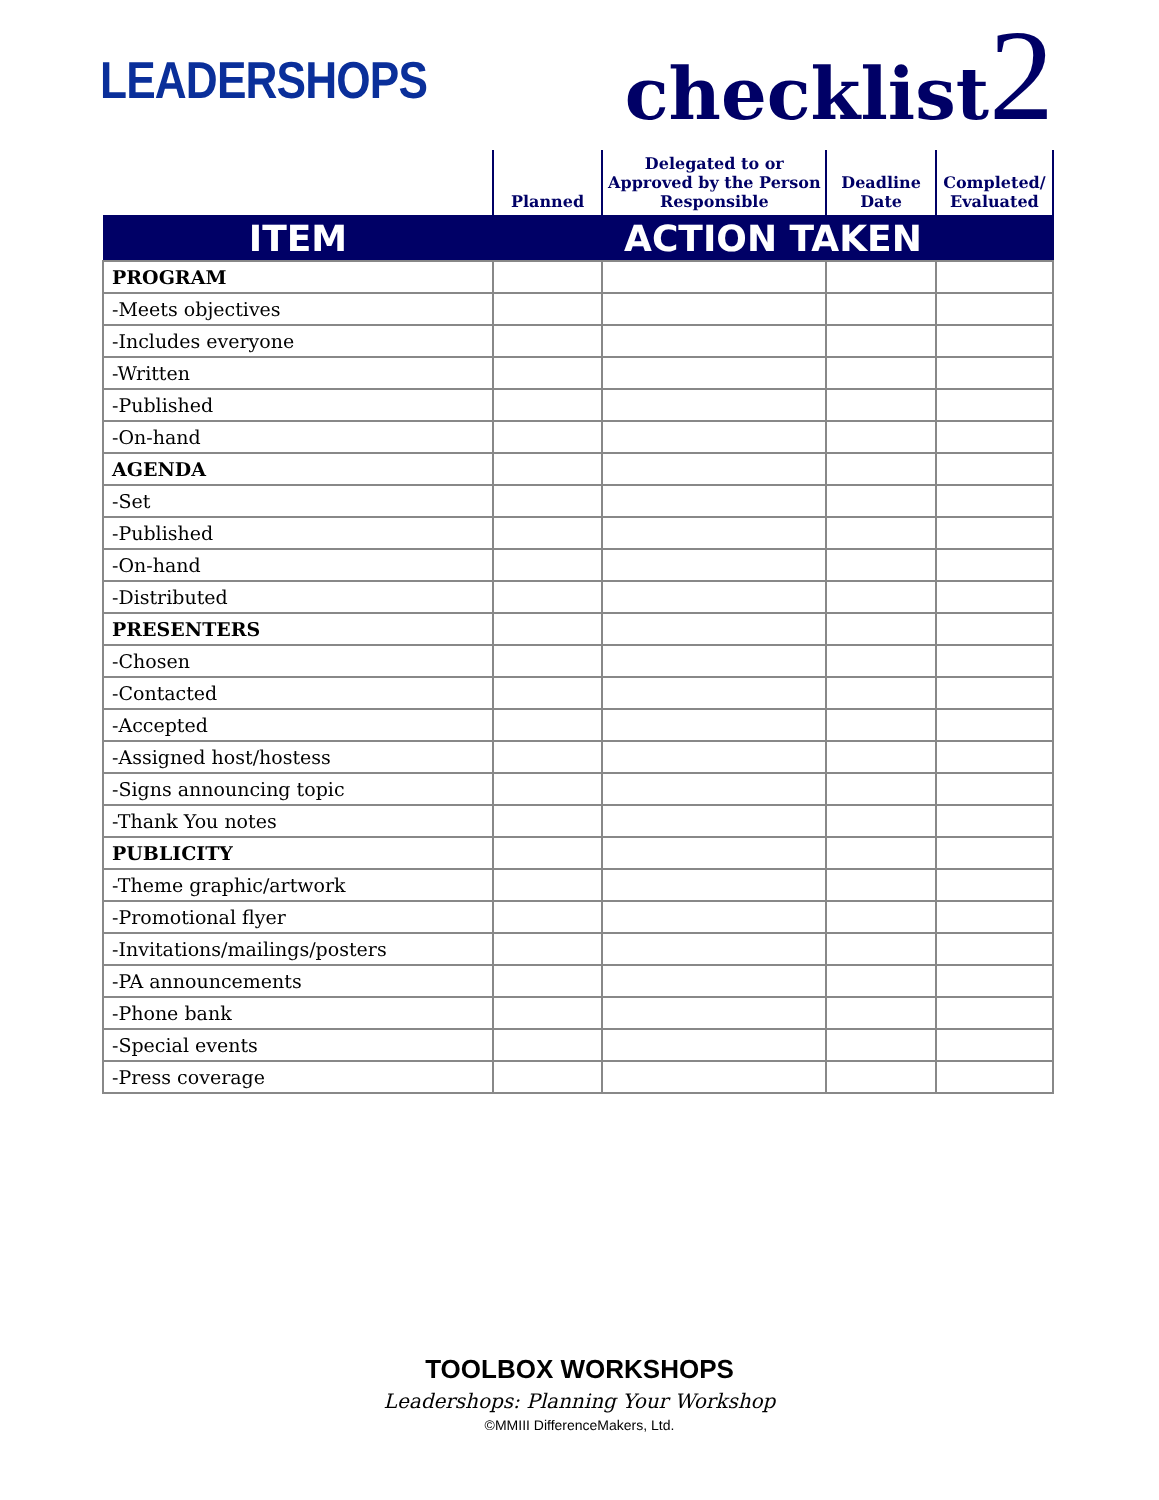LEADERSHOPS
checklist2
| | Planned | Delegated to or Approved by the Person Responsible | Deadline Date | Completed/ Evaluated |
| ITEM | ACTION TAKEN | | | |
| PROGRAM | | | | |
| -Meets objectives | | | | |
| -Includes everyone | | | | |
| -Written | | | | |
| -Published | | | | |
| -On-hand | | | | |
| AGENDA | | | | |
| -Set | | | | |
| -Published | | | | |
| -On-hand | | | | |
| -Distributed | | | | |
| PRESENTERS | | | | |
| -Chosen | | | | |
| -Contacted | | | | |
| -Accepted | | | | |
| -Assigned host/hostess | | | | |
| -Signs announcing topic | | | | |
| -Thank You notes | | | | |
| PUBLICITY | | | | |
| -Theme graphic/artwork | | | | |
| -Promotional flyer | | | | |
| -Invitations/mailings/posters | | | | |
| -PA announcements | | | | |
| -Phone bank | | | | |
| -Special events | | | | |
| -Press coverage | | | | |
TOOLBOX WORKSHOPS
Leadershops: Planning Your Workshop
©MMIII DifferenceMakers, Ltd.